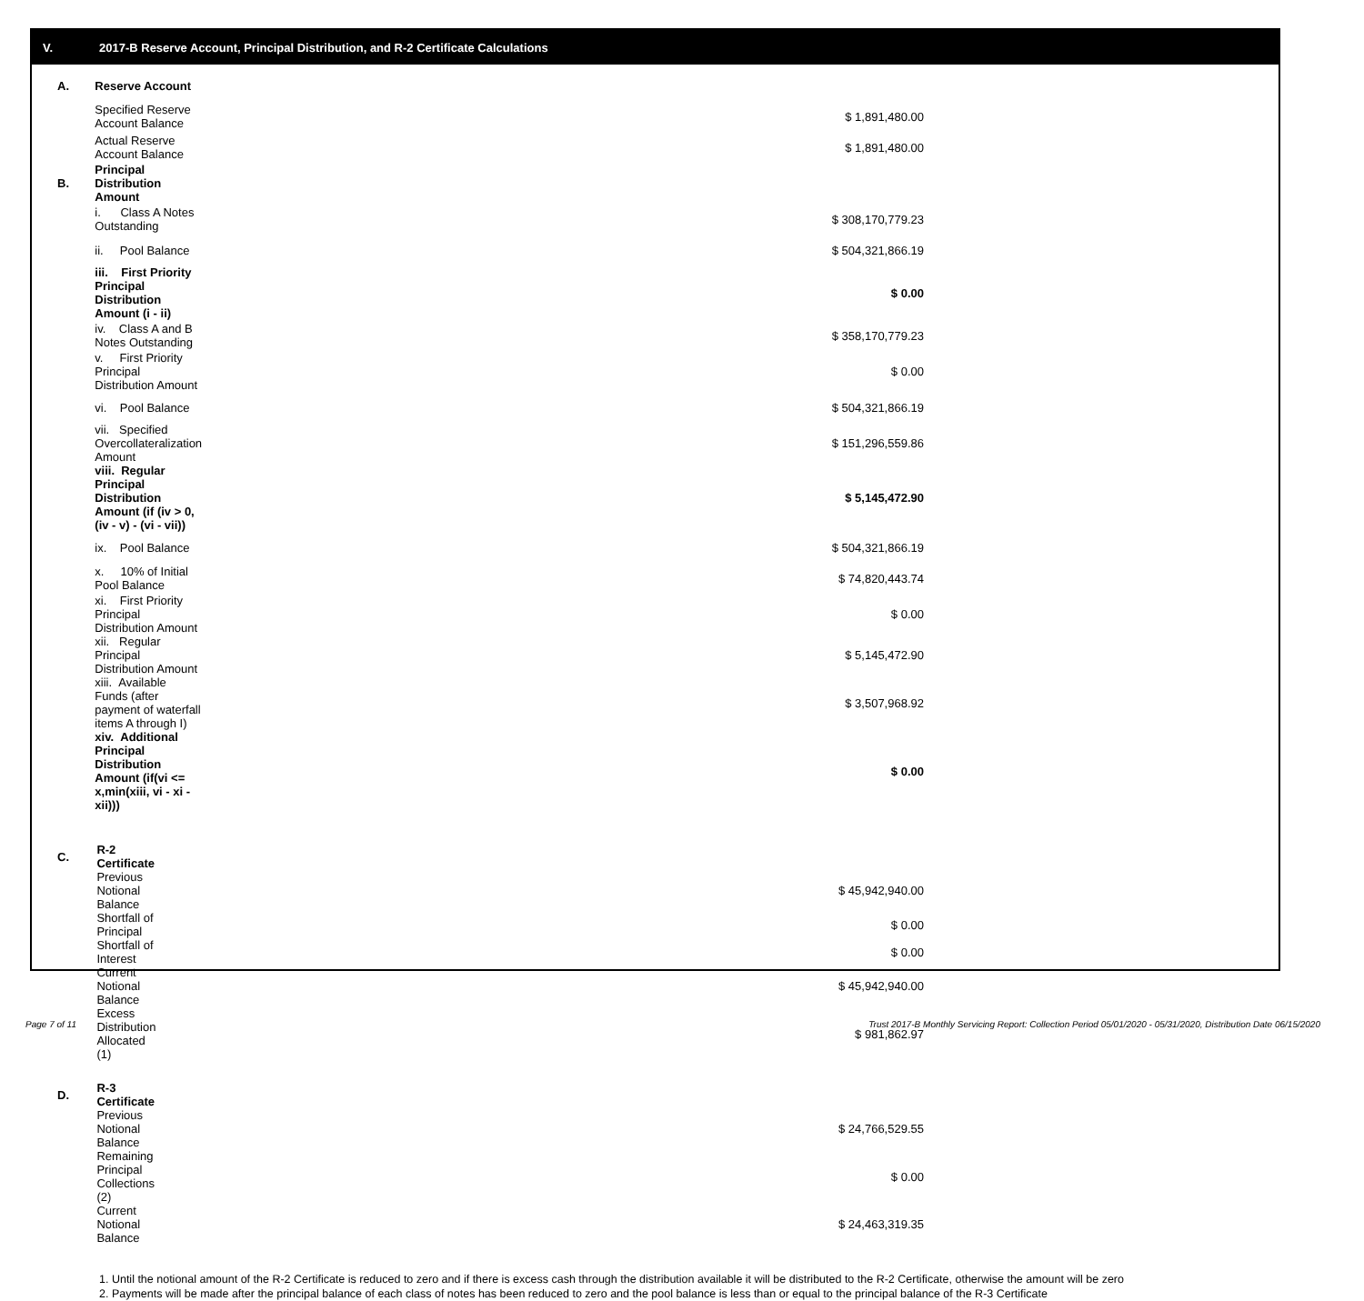V. 2017-B Reserve Account, Principal Distribution, and R-2 Certificate Calculations
| A. | Reserve Account | |
| | Specified Reserve Account Balance | $ 1,891,480.00 |
| | Actual Reserve Account Balance | $ 1,891,480.00 |
| B. | Principal Distribution Amount | |
| | i. Class A Notes Outstanding | $ 308,170,779.23 |
| | ii. Pool Balance | $ 504,321,866.19 |
| | iii. First Priority Principal Distribution Amount (i - ii) | $ 0.00 |
| | iv. Class A and B Notes Outstanding | $ 358,170,779.23 |
| | v. First Priority Principal Distribution Amount | $ 0.00 |
| | vi. Pool Balance | $ 504,321,866.19 |
| | vii. Specified Overcollateralization Amount | $ 151,296,559.86 |
| | viii. Regular Principal Distribution Amount (if (iv > 0, (iv - v) - (vi - vii)) | $ 5,145,472.90 |
| | ix. Pool Balance | $ 504,321,866.19 |
| | x. 10% of Initial Pool Balance | $ 74,820,443.74 |
| | xi. First Priority Principal Distribution Amount | $ 0.00 |
| | xii. Regular Principal Distribution Amount | $ 5,145,472.90 |
| | xiii. Available Funds (after payment of waterfall items A through I) | $ 3,507,968.92 |
| | xiv. Additional Principal Distribution Amount (if(vi <= x,min(xiii, vi - xi - xii))) | $ 0.00 |
| C. | R-2 Certificate | |
| | Previous Notional Balance | $ 45,942,940.00 |
| | Shortfall of Principal | $ 0.00 |
| | Shortfall of Interest | $ 0.00 |
| | Current Notional Balance | $ 45,942,940.00 |
| | Excess Distribution Allocated (1) | $ 981,862.97 |
| D. | R-3 Certificate | |
| | Previous Notional Balance | $ 24,766,529.55 |
| | Remaining Principal Collections (2) | $ 0.00 |
| | Current Notional Balance | $ 24,463,319.35 |
1. Until the notional amount of the R-2 Certificate is reduced to zero and if there is excess cash through the distribution available it will be distributed to the R-2 Certificate, otherwise the amount will be zero
2. Payments will be made after the principal balance of each class of notes has been reduced to zero and the pool balance is less than or equal to the principal balance of the R-3 Certificate
Page 7 of 11
Trust 2017-B Monthly Servicing Report: Collection Period 05/01/2020 - 05/31/2020, Distribution Date 06/15/2020